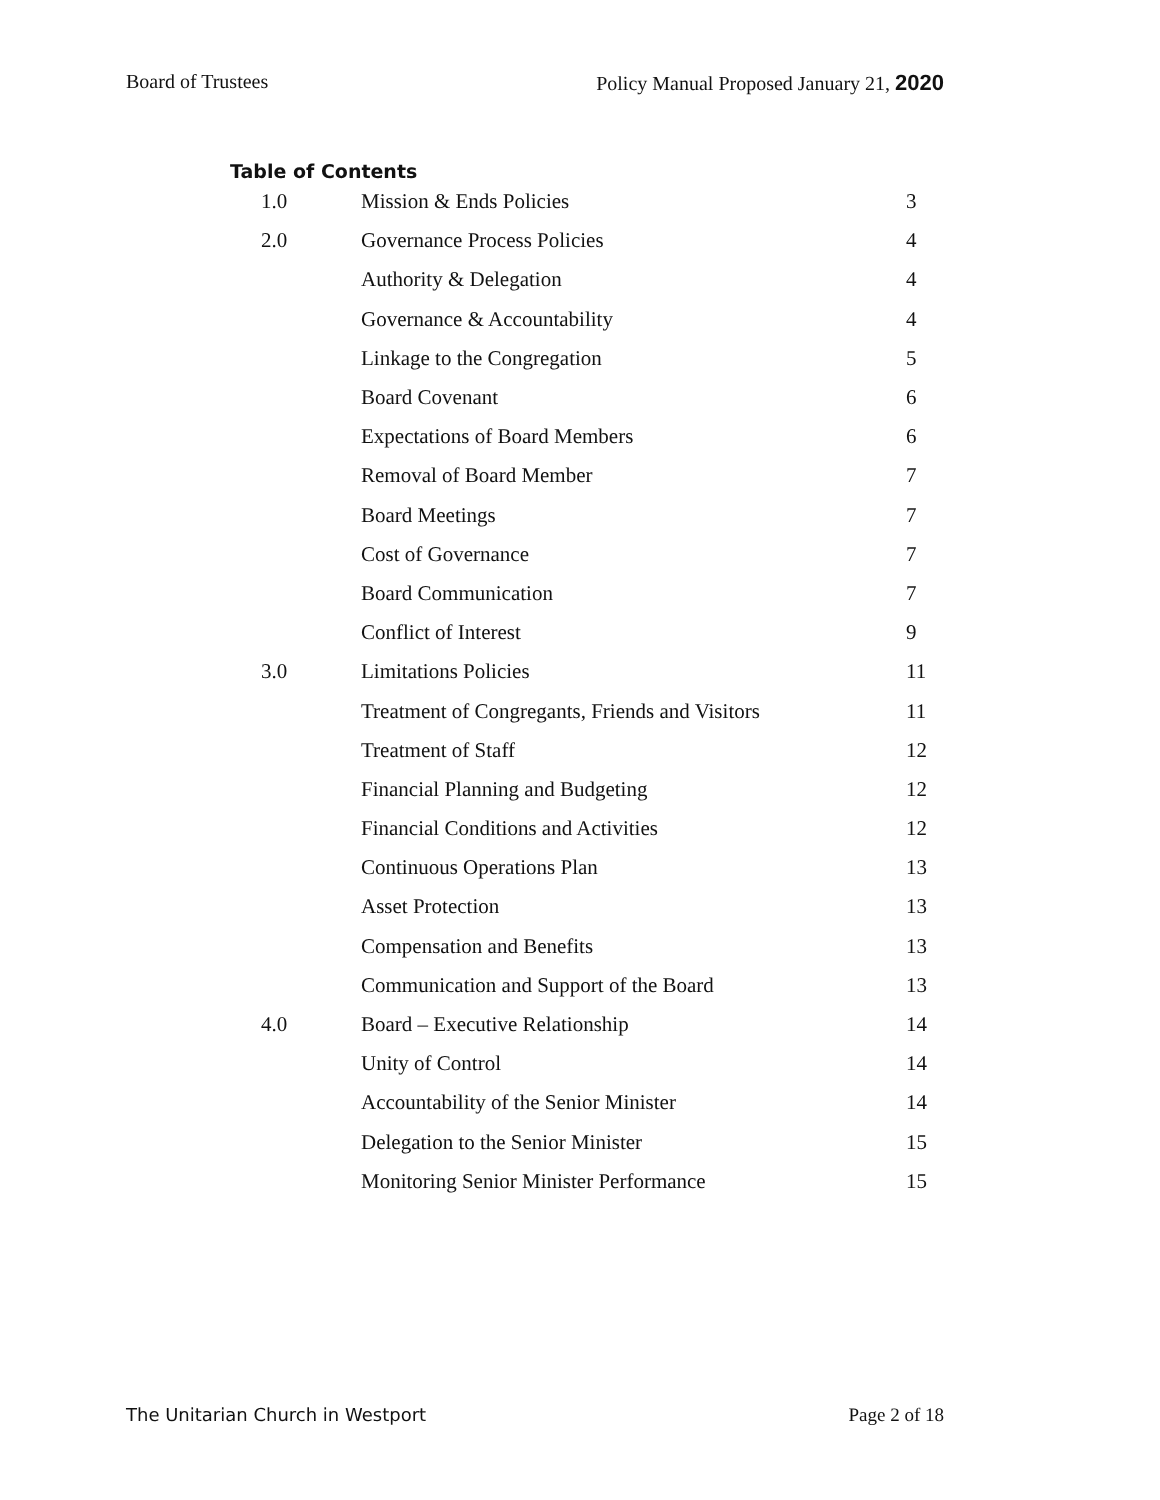Board of Trustees Policy Manual Proposed January 21, 2020
Table of Contents
| 1.0 | Mission & Ends Policies | 3 |
| 2.0 | Governance Process Policies | 4 |
| | Authority & Delegation | 4 |
| | Governance & Accountability | 4 |
| | Linkage to the Congregation | 5 |
| | Board Covenant | 6 |
| | Expectations of Board Members | 6 |
| | Removal of Board Member | 7 |
| | Board Meetings | 7 |
| | Cost of Governance | 7 |
| | Board Communication | 7 |
| | Conflict of Interest | 9 |
| 3.0 | Limitations Policies | 11 |
| | Treatment of Congregants, Friends and Visitors | 11 |
| | Treatment of Staff | 12 |
| | Financial Planning and Budgeting | 12 |
| | Financial Conditions and Activities | 12 |
| | Continuous Operations Plan | 13 |
| | Asset Protection | 13 |
| | Compensation and Benefits | 13 |
| | Communication and Support of the Board | 13 |
| 4.0 | Board – Executive Relationship | 14 |
| | Unity of Control | 14 |
| | Accountability of the Senior Minister | 14 |
| | Delegation to the Senior Minister | 15 |
| | Monitoring Senior Minister Performance | 15 |
The Unitarian Church in Westport Page 2 of 18